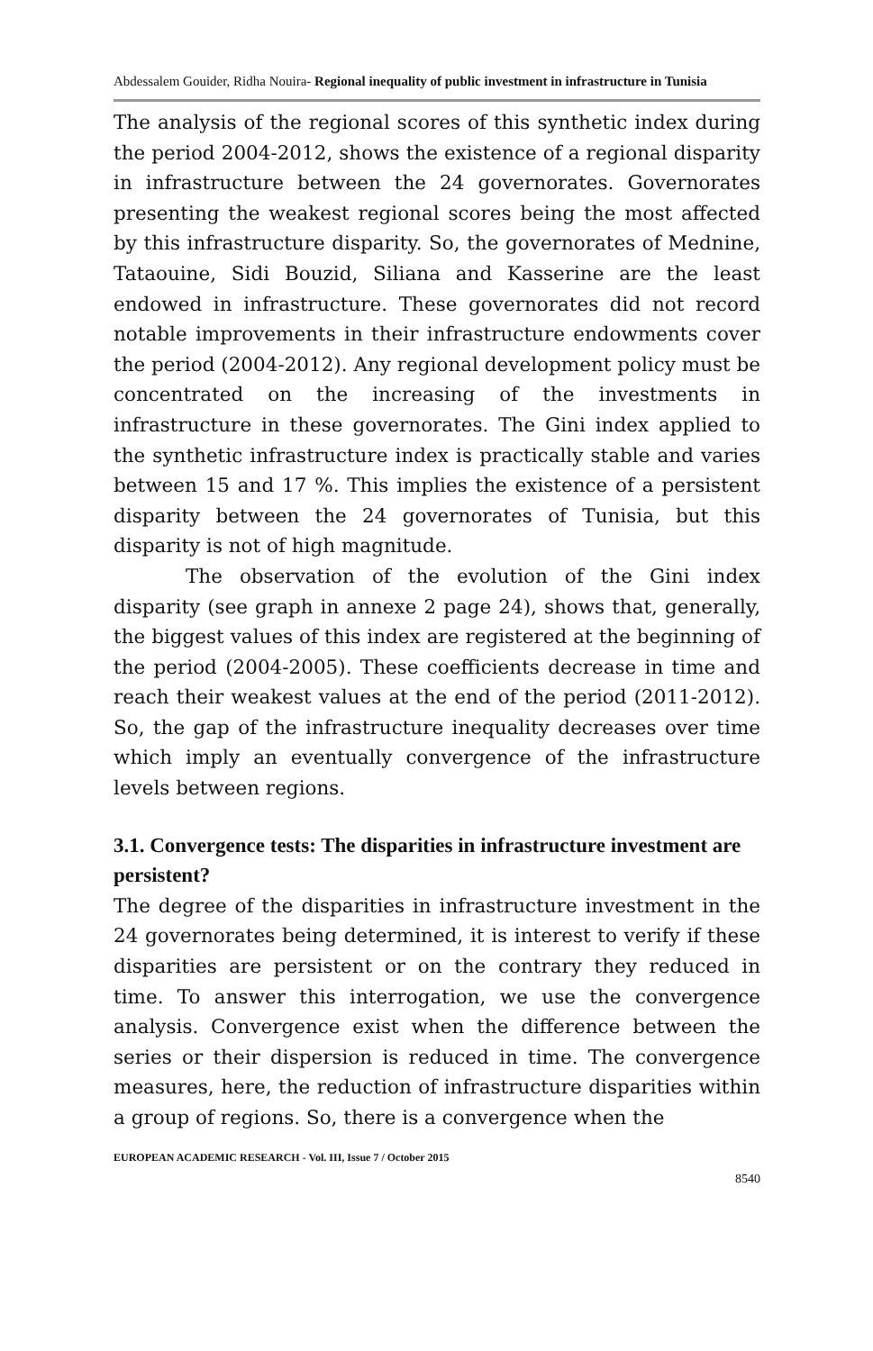Abdessalem Gouider, Ridha Nouira- Regional inequality of public investment in infrastructure in Tunisia
The analysis of the regional scores of this synthetic index during the period 2004-2012, shows the existence of a regional disparity in infrastructure between the 24 governorates. Governorates presenting the weakest regional scores being the most affected by this infrastructure disparity. So, the governorates of Mednine, Tataouine, Sidi Bouzid, Siliana and Kasserine are the least endowed in infrastructure. These governorates did not record notable improvements in their infrastructure endowments cover the period (2004-2012). Any regional development policy must be concentrated on the increasing of the investments in infrastructure in these governorates. The Gini index applied to the synthetic infrastructure index is practically stable and varies between 15 and 17 %. This implies the existence of a persistent disparity between the 24 governorates of Tunisia, but this disparity is not of high magnitude.
The observation of the evolution of the Gini index disparity (see graph in annexe 2 page 24), shows that, generally, the biggest values of this index are registered at the beginning of the period (2004-2005). These coefficients decrease in time and reach their weakest values at the end of the period (2011-2012). So, the gap of the infrastructure inequality decreases over time which imply an eventually convergence of the infrastructure levels between regions.
3.1. Convergence tests: The disparities in infrastructure investment are persistent?
The degree of the disparities in infrastructure investment in the 24 governorates being determined, it is interest to verify if these disparities are persistent or on the contrary they reduced in time. To answer this interrogation, we use the convergence analysis. Convergence exist when the difference between the series or their dispersion is reduced in time. The convergence measures, here, the reduction of infrastructure disparities within a group of regions. So, there is a convergence when the
EUROPEAN ACADEMIC RESEARCH - Vol. III, Issue 7 / October 2015
8540